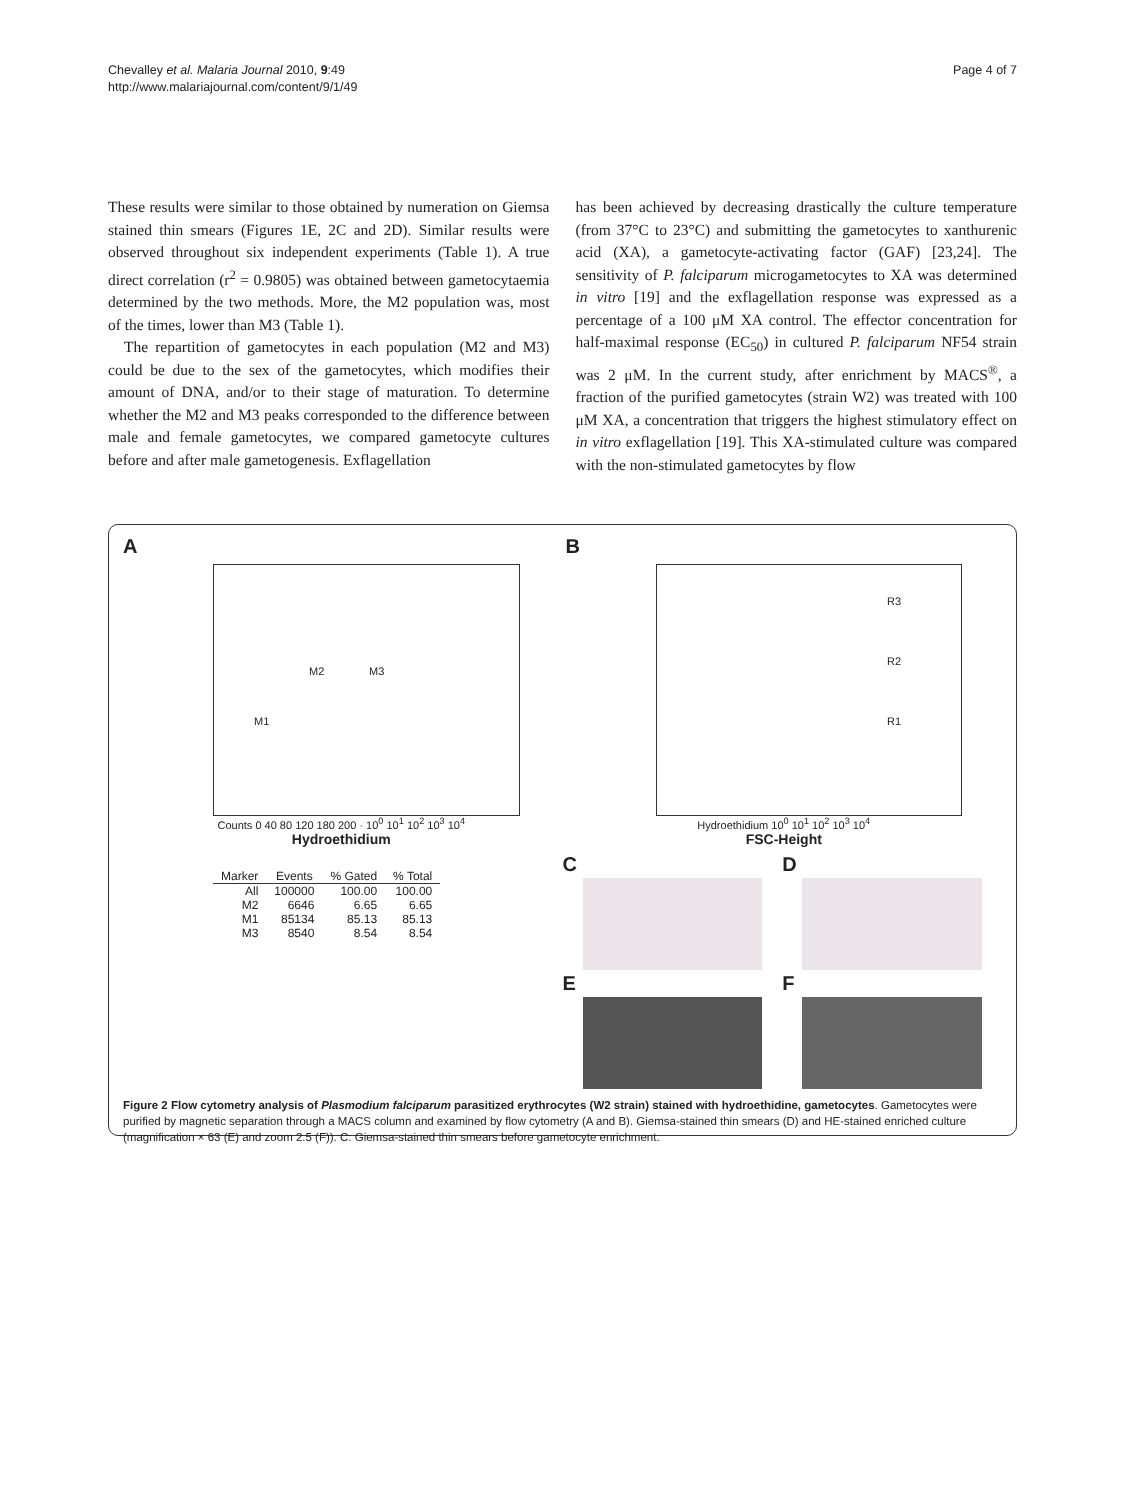Chevalley et al. Malaria Journal 2010, 9:49
http://www.malariajournal.com/content/9/1/49
Page 4 of 7
These results were similar to those obtained by numeration on Giemsa stained thin smears (Figures 1E, 2C and 2D). Similar results were observed throughout six independent experiments (Table 1). A true direct correlation (r<sup>2</sup> = 0.9805) was obtained between gametocytaemia determined by the two methods. More, the M2 population was, most of the times, lower than M3 (Table 1).
The repartition of gametocytes in each population (M2 and M3) could be due to the sex of the gametocytes, which modifies their amount of DNA, and/or to their stage of maturation. To determine whether the M2 and M3 peaks corresponded to the difference between male and female gametocytes, we compared gametocyte cultures before and after male gametogenesis. Exflagellation
has been achieved by decreasing drastically the culture temperature (from 37°C to 23°C) and submitting the gametocytes to xanthurenic acid (XA), a gametocyte-activating factor (GAF) [23,24]. The sensitivity of P. falciparum microgametocytes to XA was determined in vitro [19] and the exflagellation response was expressed as a percentage of a 100 μM XA control. The effector concentration for half-maximal response (EC<sub>50</sub>) in cultured P. falciparum NF54 strain was 2 μM. In the current study, after enrichment by MACS<sup>®</sup>, a fraction of the purified gametocytes (strain W2) was treated with 100 μM XA, a concentration that triggers the highest stimulatory effect on in vitro exflagellation [19]. This XA-stimulated culture was compared with the non-stimulated gametocytes by flow
A
M1
M2 M3
Counts 0 40 80 120 180 200 · 10<sup>0</sup> 10<sup>1</sup> 10<sup>2</sup> 10<sup>3</sup> 10<sup>4</sup>
Hydroethidium
B
R3
R2
R1
Hydroethidium 10<sup>0</sup> 10<sup>1</sup> 10<sup>2</sup> 10<sup>3</sup> 10<sup>4</sup>
FSC-Height
| Marker | Events | % Gated | % Total |
| --- | --- | --- | --- |
| All | 100000 | 100.00 | 100.00 |
| M2 | 6646 | 6.65 | 6.65 |
| M1 | 85134 | 85.13 | 85.13 |
| M3 | 8540 | 8.54 | 8.54 |
C
D
E
F
Figure 2 Flow cytometry analysis of Plasmodium falciparum parasitized erythrocytes (W2 strain) stained with hydroethidine, gametocytes. Gametocytes were purified by magnetic separation through a MACS column and examined by flow cytometry (A and B). Giemsa-stained thin smears (D) and HE-stained enriched culture (magnification × 63 (E) and zoom 2.5 (F)). C: Giemsa-stained thin smears before gametocyte enrichment.